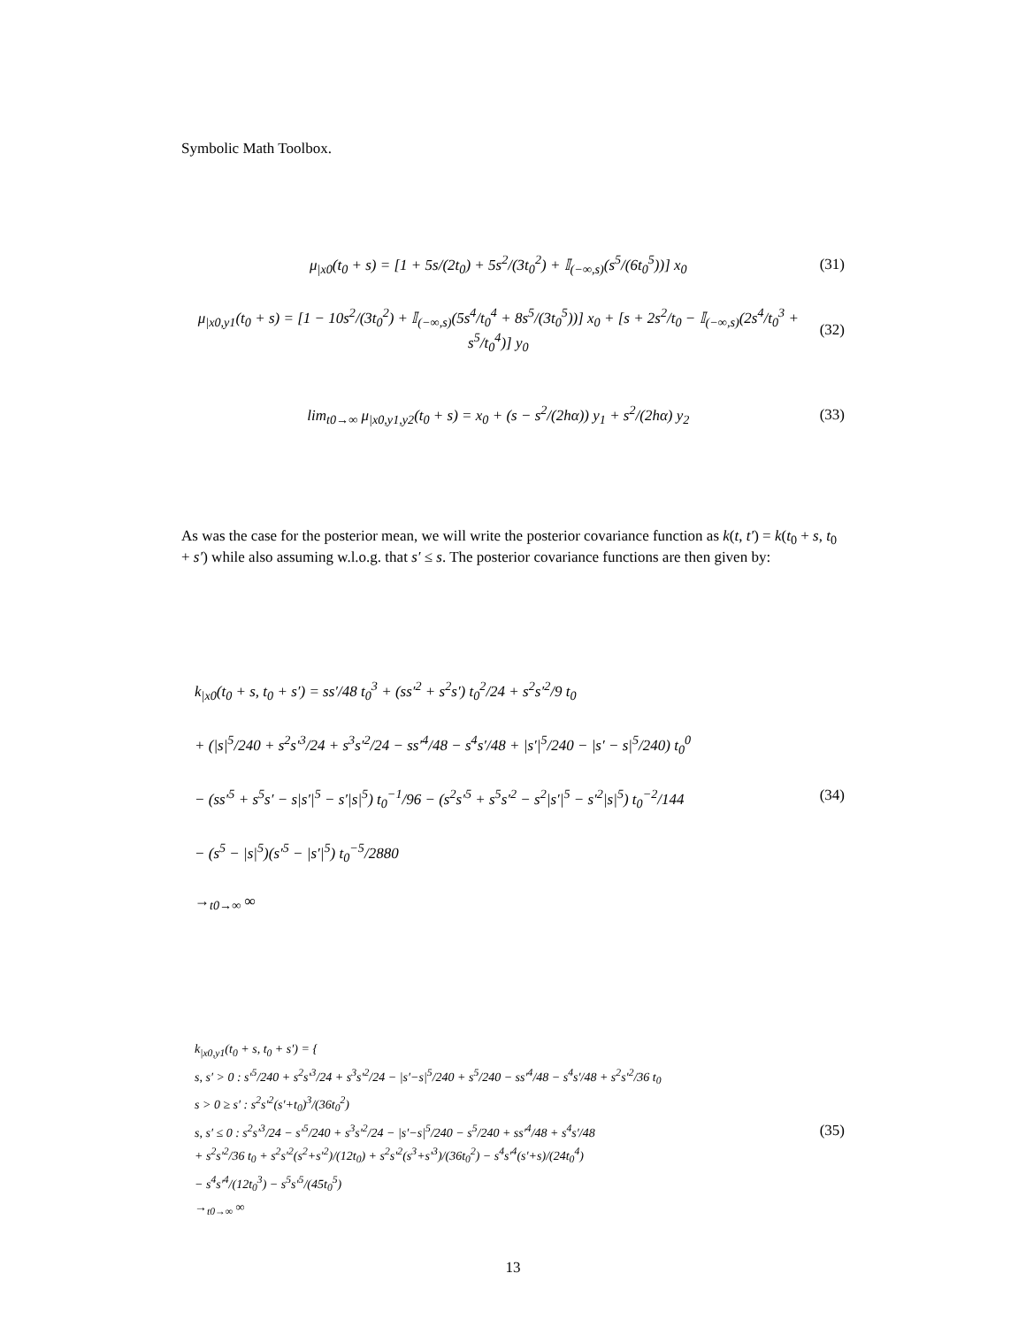Symbolic Math Toolbox.
μ<sub>|x0</sub>(t<sub>0</sub> + s) = [1 + 5s/(2t<sub>0</sub>) + 5s<sup>2</sup>/(3t<sub>0</sub><sup>2</sup>) + 𝕀<sub>(−∞,s)</sub>(s<sup>5</sup>/(6t<sub>0</sub><sup>5</sup>))] x<sub>0</sub> (31)
μ<sub>|x0,y1</sub>(t<sub>0</sub> + s) = [1 − 10s<sup>2</sup>/(3t<sub>0</sub><sup>2</sup>) + 𝕀<sub>(−∞,s)</sub>(5s<sup>4</sup>/t<sub>0</sub><sup>4</sup> + 8s<sup>5</sup>/(3t<sub>0</sub><sup>5</sup>))] x<sub>0</sub> + [s + 2s<sup>2</sup>/t<sub>0</sub> − 𝕀<sub>(−∞,s)</sub>(2s<sup>4</sup>/t<sub>0</sub><sup>3</sup> + s<sup>5</sup>/t<sub>0</sub><sup>4</sup>)] y<sub>0</sub> (32)
lim<sub>t0→∞</sub> μ<sub>|x0,y1,y2</sub>(t<sub>0</sub> + s) = x<sub>0</sub> + (s − s<sup>2</sup>/(2hα)) y<sub>1</sub> + s<sup>2</sup>/(2hα) y<sub>2</sub> (33)
As was the case for the posterior mean, we will write the posterior covariance function as k(t, t′) = k(t<sub>0</sub> + s, t<sub>0</sub> + s′) while also assuming w.l.o.g. that s′ ≤ s. The posterior covariance functions are then given by:
k<sub>|x0</sub>(t<sub>0</sub> + s, t<sub>0</sub> + s′) = ss′/48 t<sub>0</sub><sup>3</sup> + (ss′<sup>2</sup> + s<sup>2</sup>s′) t<sub>0</sub><sup>2</sup>/24 + s<sup>2</sup>s′<sup>2</sup>/9 t<sub>0</sub>
+ (|s|<sup>5</sup>/240 + s<sup>2</sup>s′<sup>3</sup>/24 + s<sup>3</sup>s′<sup>2</sup>/24 − ss′<sup>4</sup>/48 − s<sup>4</sup>s′/48 + |s′|<sup>5</sup>/240 − |s′ − s|<sup>5</sup>/240) t<sub>0</sub><sup>0</sup>
− (ss′<sup>5</sup> + s<sup>5</sup>s′ − s|s′|<sup>5</sup> − s′|s|<sup>5</sup>) t<sub>0</sub><sup>−1</sup>/96 − (s<sup>2</sup>s′<sup>5</sup> + s<sup>5</sup>s′<sup>2</sup> − s<sup>2</sup>|s′|<sup>5</sup> − s′<sup>2</sup>|s|<sup>5</sup>) t<sub>0</sub><sup>−2</sup>/144
− (s<sup>5</sup> − |s|<sup>5</sup>)(s′<sup>5</sup> − |s′|<sup>5</sup>) t<sub>0</sub><sup>−5</sup>/2880
→<sub>t0→∞</sub> ∞ (34)
k<sub>|x0,y1</sub>(t<sub>0</sub> + s, t<sub>0</sub> + s′) = {
s, s′ > 0 : s′<sup>5</sup>/240 + s<sup>2</sup>s′<sup>3</sup>/24 + s<sup>3</sup>s′<sup>2</sup>/24 − |s′−s|<sup>5</sup>/240 + s<sup>5</sup>/240 − ss′<sup>4</sup>/48 − s<sup>4</sup>s′/48 + s<sup>2</sup>s′<sup>2</sup>/36 t<sub>0</sub>
s > 0 ≥ s′ : s<sup>2</sup>s′<sup>2</sup>(s′+t<sub>0</sub>)<sup>3</sup>/(36t<sub>0</sub><sup>2</sup>)
s, s′ ≤ 0 : s<sup>2</sup>s′<sup>3</sup>/24 − s′<sup>5</sup>/240 + s<sup>3</sup>s′<sup>2</sup>/24 − |s′−s|<sup>5</sup>/240 − s<sup>5</sup>/240 + ss′<sup>4</sup>/48 + s<sup>4</sup>s′/48
+ s<sup>2</sup>s′<sup>2</sup>/36 t<sub>0</sub> + s<sup>2</sup>s′<sup>2</sup>(s<sup>2</sup>+s′<sup>2</sup>)/(12t<sub>0</sub>) + s<sup>2</sup>s′<sup>2</sup>(s<sup>3</sup>+s′<sup>3</sup>)/(36t<sub>0</sub><sup>2</sup>) − s<sup>4</sup>s′<sup>4</sup>(s′+s)/(24t<sub>0</sub><sup>4</sup>)
− s<sup>4</sup>s′<sup>4</sup>/(12t<sub>0</sub><sup>3</sup>) − s<sup>5</sup>s′<sup>5</sup>/(45t<sub>0</sub><sup>5</sup>)
→<sub>t0→∞</sub> ∞ (35)
13